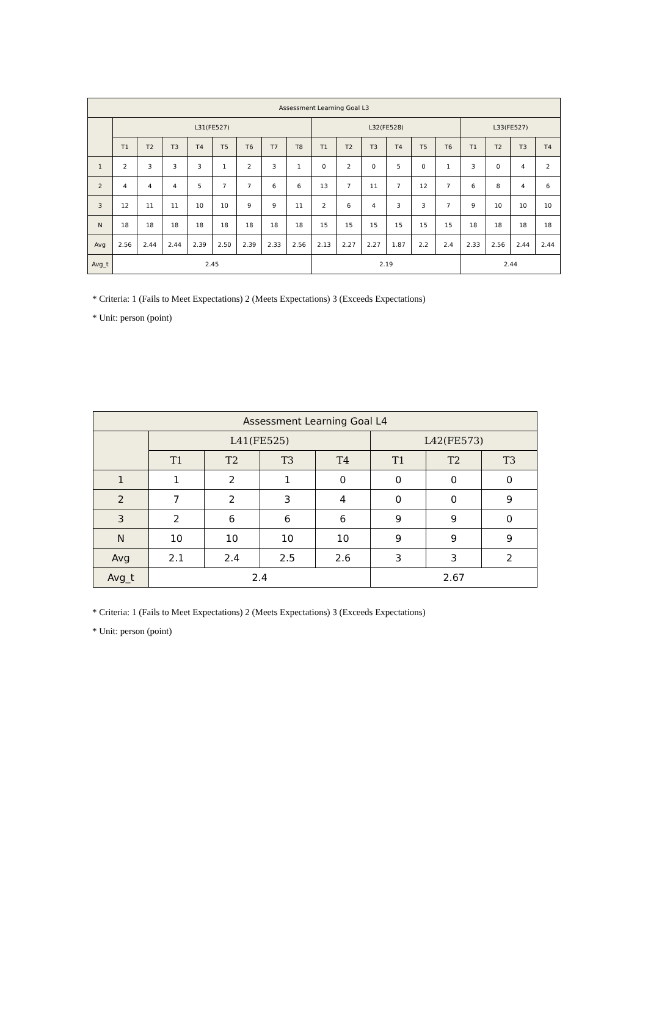| Assessment Learning Goal L3 | | | | | | | | | | | | | | | | | | |
| --- | --- | --- | --- | --- | --- | --- | --- | --- | --- | --- | --- | --- | --- | --- | --- | --- | --- | --- |
| | L31(FE527) | | | | | | | | L32(FE528) | | | | | | L33(FE527) | | | |
| | T1 | T2 | T3 | T4 | T5 | T6 | T7 | T8 | T1 | T2 | T3 | T4 | T5 | T6 | T1 | T2 | T3 | T4 |
| 1 | 2 | 3 | 3 | 3 | 1 | 2 | 3 | 1 | 0 | 2 | 0 | 5 | 0 | 1 | 3 | 0 | 4 | 2 |
| 2 | 4 | 4 | 4 | 5 | 7 | 7 | 6 | 6 | 13 | 7 | 11 | 7 | 12 | 7 | 6 | 8 | 4 | 6 |
| 3 | 12 | 11 | 11 | 10 | 10 | 9 | 9 | 11 | 2 | 6 | 4 | 3 | 3 | 7 | 9 | 10 | 10 | 10 |
| N | 18 | 18 | 18 | 18 | 18 | 18 | 18 | 18 | 15 | 15 | 15 | 15 | 15 | 15 | 18 | 18 | 18 | 18 |
| Avg | 2.56 | 2.44 | 2.44 | 2.39 | 2.50 | 2.39 | 2.33 | 2.56 | 2.13 | 2.27 | 2.27 | 1.87 | 2.2 | 2.4 | 2.33 | 2.56 | 2.44 | 2.44 |
| Avg_t | 2.45 | | | | | | | | 2.19 | | | | | | 2.44 | | | |
* Criteria: 1 (Fails to Meet Expectations) 2 (Meets Expectations) 3 (Exceeds Expectations)
* Unit: person (point)
| Assessment Learning Goal L4 | | | | | | | |
| --- | --- | --- | --- | --- | --- | --- | --- |
| | L41(FE525) | | | | L42(FE573) | | |
| | T1 | T2 | T3 | T4 | T1 | T2 | T3 |
| 1 | 1 | 2 | 1 | 0 | 0 | 0 | 0 |
| 2 | 7 | 2 | 3 | 4 | 0 | 0 | 9 |
| 3 | 2 | 6 | 6 | 6 | 9 | 9 | 0 |
| N | 10 | 10 | 10 | 10 | 9 | 9 | 9 |
| Avg | 2.1 | 2.4 | 2.5 | 2.6 | 3 | 3 | 2 |
| Avg_t | 2.4 | | | | 2.67 | | |
* Criteria: 1 (Fails to Meet Expectations) 2 (Meets Expectations) 3 (Exceeds Expectations)
* Unit: person (point)